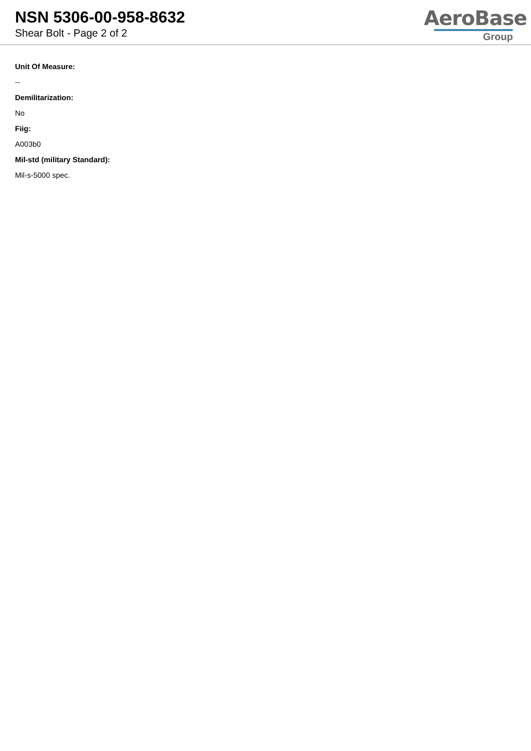NSN 5306-00-958-8632
Shear Bolt - Page 2 of 2
AeroBase
Group
Unit Of Measure:
--
Demilitarization:
No
Fiig:
A003b0
Mil-std (military Standard):
Mil-s-5000 spec.